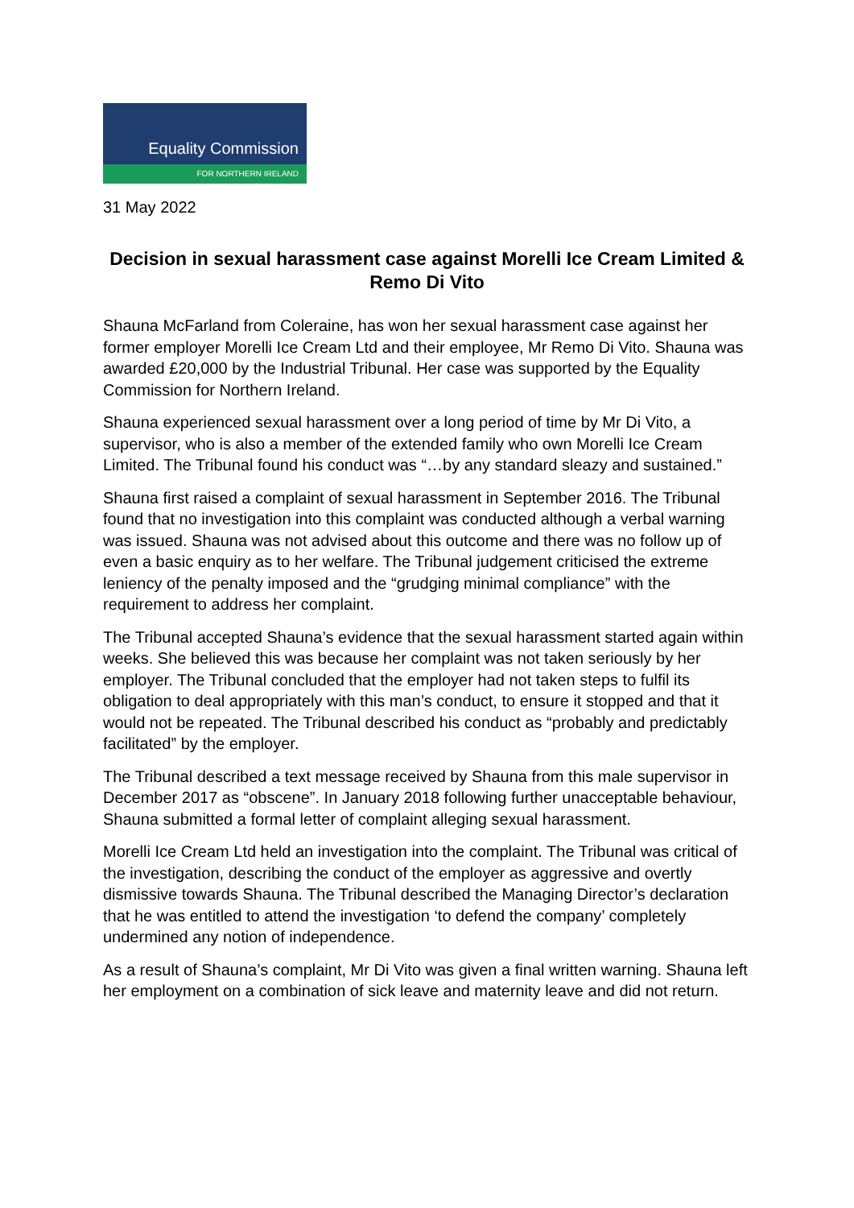Equality Commission
FOR NORTHERN IRELAND
31 May 2022
Decision in sexual harassment case against Morelli Ice Cream Limited & Remo Di Vito
Shauna McFarland from Coleraine, has won her sexual harassment case against her former employer Morelli Ice Cream Ltd and their employee, Mr Remo Di Vito. Shauna was awarded £20,000 by the Industrial Tribunal. Her case was supported by the Equality Commission for Northern Ireland.
Shauna experienced sexual harassment over a long period of time by Mr Di Vito, a supervisor, who is also a member of the extended family who own Morelli Ice Cream Limited. The Tribunal found his conduct was “…by any standard sleazy and sustained.”
Shauna first raised a complaint of sexual harassment in September 2016. The Tribunal found that no investigation into this complaint was conducted although a verbal warning was issued. Shauna was not advised about this outcome and there was no follow up of even a basic enquiry as to her welfare. The Tribunal judgement criticised the extreme leniency of the penalty imposed and the “grudging minimal compliance” with the requirement to address her complaint.
The Tribunal accepted Shauna’s evidence that the sexual harassment started again within weeks. She believed this was because her complaint was not taken seriously by her employer. The Tribunal concluded that the employer had not taken steps to fulfil its obligation to deal appropriately with this man’s conduct, to ensure it stopped and that it would not be repeated. The Tribunal described his conduct as “probably and predictably facilitated” by the employer.
The Tribunal described a text message received by Shauna from this male supervisor in December 2017 as “obscene”. In January 2018 following further unacceptable behaviour, Shauna submitted a formal letter of complaint alleging sexual harassment.
Morelli Ice Cream Ltd held an investigation into the complaint. The Tribunal was critical of the investigation, describing the conduct of the employer as aggressive and overtly dismissive towards Shauna. The Tribunal described the Managing Director’s declaration that he was entitled to attend the investigation ‘to defend the company’ completely undermined any notion of independence.
As a result of Shauna’s complaint, Mr Di Vito was given a final written warning. Shauna left her employment on a combination of sick leave and maternity leave and did not return.